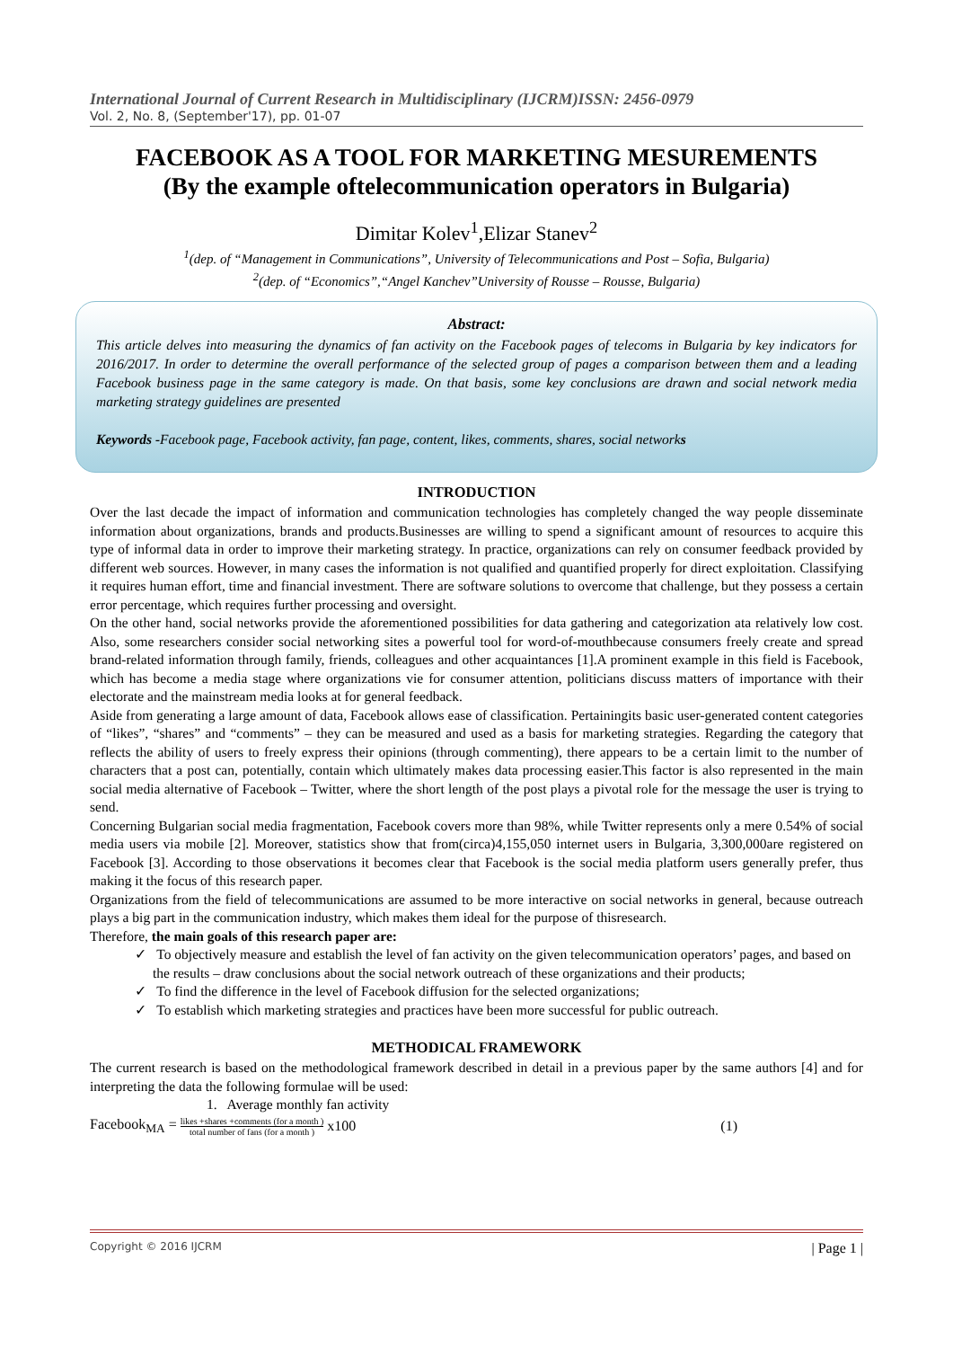International Journal of Current Research in Multidisciplinary (IJCRM)ISSN: 2456-0979
Vol. 2, No. 8, (September'17), pp. 01-07
FACEBOOK AS A TOOL FOR MARKETING MESUREMENTS
(By the example oftelecommunication operators in Bulgaria)
Dimitar Kolev<sup>1</sup>,Elizar Stanev<sup>2</sup>
<sup>1</sup> (dep. of “Management in Communications”, University of Telecommunications and Post – Sofia, Bulgaria)
<sup>2</sup> (dep. of “Economics”,“Angel Kanchev”University of Rousse – Rousse, Bulgaria)
Abstract:
This article delves into measuring the dynamics of fan activity on the Facebook pages of telecoms in Bulgaria by key indicators for 2016/2017. In order to determine the overall performance of the selected group of pages a comparison between them and a leading Facebook business page in the same category is made. On that basis, some key conclusions are drawn and social network media marketing strategy guidelines are presented
Keywords -Facebook page, Facebook activity, fan page, content, likes, comments, shares, social networks
INTRODUCTION
Over the last decade the impact of information and communication technologies has completely changed the way people disseminate information about organizations, brands and products.Businesses are willing to spend a significant amount of resources to acquire this type of informal data in order to improve their marketing strategy. In practice, organizations can rely on consumer feedback provided by different web sources. However, in many cases the information is not qualified and quantified properly for direct exploitation. Classifying it requires human effort, time and financial investment. There are software solutions to overcome that challenge, but they possess a certain error percentage, which requires further processing and oversight.
On the other hand, social networks provide the aforementioned possibilities for data gathering and categorization ata relatively low cost. Also, some researchers consider social networking sites a powerful tool for word-of-mouthbecause consumers freely create and spread brand-related information through family, friends, colleagues and other acquaintances [1].A prominent example in this field is Facebook, which has become a media stage where organizations vie for consumer attention, politicians discuss matters of importance with their electorate and the mainstream media looks at for general feedback.
Aside from generating a large amount of data, Facebook allows ease of classification. Pertainingits basic user-generated content categories of “likes”, “shares” and “comments” – they can be measured and used as a basis for marketing strategies. Regarding the category that reflects the ability of users to freely express their opinions (through commenting), there appears to be a certain limit to the number of characters that a post can, potentially, contain which ultimately makes data processing easier.This factor is also represented in the main social media alternative of Facebook – Twitter, where the short length of the post plays a pivotal role for the message the user is trying to send.
Concerning Bulgarian social media fragmentation, Facebook covers more than 98%, while Twitter represents only a mere 0.54% of social media users via mobile [2]. Moreover, statistics show that from(circa)4,155,050 internet users in Bulgaria, 3,300,000are registered on Facebook [3]. According to those observations it becomes clear that Facebook is the social media platform users generally prefer, thus making it the focus of this research paper.
Organizations from the field of telecommunications are assumed to be more interactive on social networks in general, because outreach plays a big part in the communication industry, which makes them ideal for the purpose of thisresearch.
Therefore, the main goals of this research paper are:
✓ To objectively measure and establish the level of fan activity on the given telecommunication operators’ pages, and based on the results – draw conclusions about the social network outreach of these organizations and their products;
✓ To find the difference in the level of Facebook diffusion for the selected organizations;
✓ To establish which marketing strategies and practices have been more successful for public outreach.
METHODICAL FRAMEWORK
The current research is based on the methodological framework described in detail in a previous paper by the same authors [4] and for interpreting the data the following formulae will be used:
1. Average monthly fan activity
Facebook<sub>MA</sub> = likes +shares +comments (for a month ) total number of fans (for a month ) x100 (1)
Copyright © 2016 IJCRM | Page 1 |